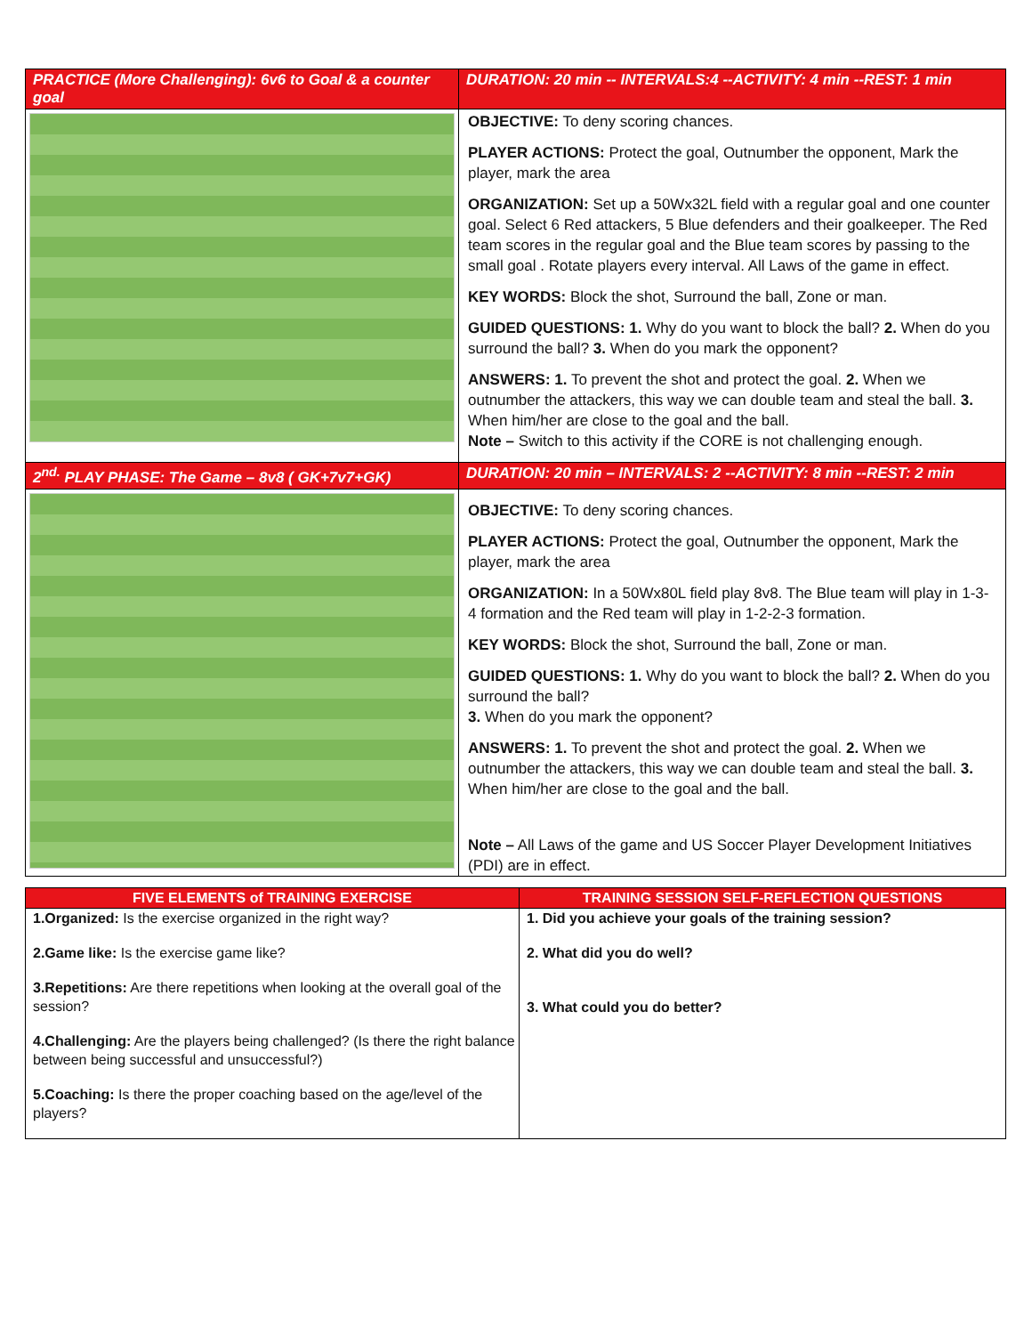| PRACTICE (More Challenging): 6v6 to Goal & a counter goal | DURATION: 20 min -- INTERVALS:4 --ACTIVITY: 4 min --REST: 1 min |
| --- | --- |
| | OBJECTIVE: To deny scoring chances. PLAYER ACTIONS: Protect the goal, Outnumber the opponent, Mark the player, mark the area ORGANIZATION: Set up a 50Wx32L field with a regular goal and one counter goal. Select 6 Red attackers, 5 Blue defenders and their goalkeeper. The Red team scores in the regular goal and the Blue team scores by passing to the small goal . Rotate players every interval. All Laws of the game in effect. KEY WORDS: Block the shot, Surround the ball, Zone or man. GUIDED QUESTIONS: 1. Why do you want to block the ball? 2. When do you surround the ball? 3. When do you mark the opponent? ANSWERS: 1. To prevent the shot and protect the goal. 2. When we outnumber the attackers, this way we can double team and steal the ball. 3. When him/her are close to the goal and the ball. Note – Switch to this activity if the CORE is not challenging enough. |
| 2<sup>nd.</sup> PLAY PHASE: The Game – 8v8 ( GK+7v7+GK) | DURATION: 20 min – INTERVALS: 2 --ACTIVITY: 8 min --REST: 2 min |
| | OBJECTIVE: To deny scoring chances. PLAYER ACTIONS: Protect the goal, Outnumber the opponent, Mark the player, mark the area ORGANIZATION: In a 50Wx80L field play 8v8. The Blue team will play in 1-3-4 formation and the Red team will play in 1-2-2-3 formation. KEY WORDS: Block the shot, Surround the ball, Zone or man. GUIDED QUESTIONS: 1. Why do you want to block the ball? 2. When do you surround the ball? 3. When do you mark the opponent? ANSWERS: 1. To prevent the shot and protect the goal. 2. When we outnumber the attackers, this way we can double team and steal the ball. 3. When him/her are close to the goal and the ball. Note – All Laws of the game and US Soccer Player Development Initiatives (PDI) are in effect. |
| FIVE ELEMENTS of TRAINING EXERCISE | TRAINING SESSION SELF-REFLECTION QUESTIONS |
| --- | --- |
| 1.Organized: Is the exercise organized in the right way? 2.Game like: Is the exercise game like? 3.Repetitions: Are there repetitions when looking at the overall goal of the session? 4.Challenging: Are the players being challenged? (Is there the right balance between being successful and unsuccessful?) 5.Coaching: Is there the proper coaching based on the age/level of the players? | 1. Did you achieve your goals of the training session? 2. What did you do well? 3. What could you do better? |